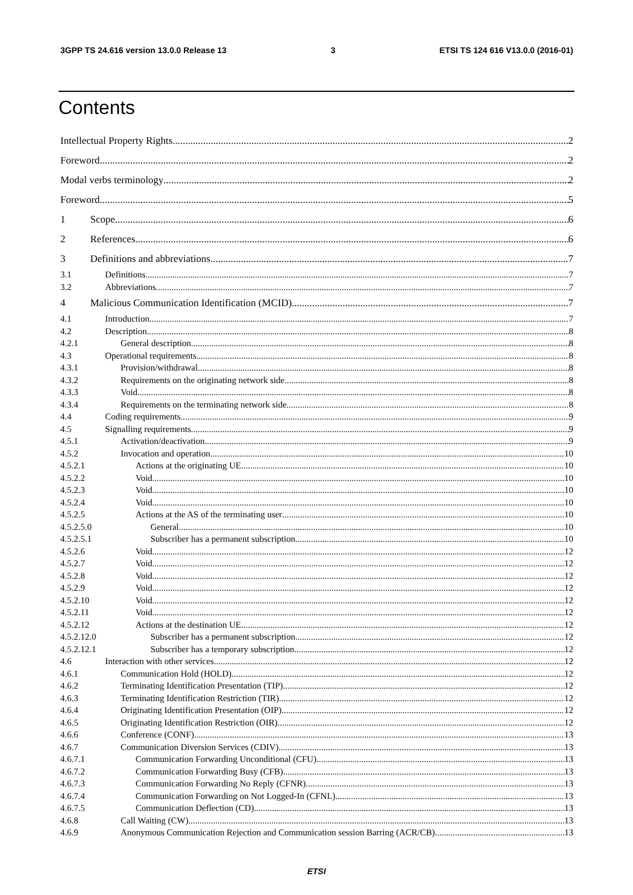3GPP TS 24.616 version 13.0.0 Release 13 3 ETSI TS 124 616 V13.0.0 (2016-01)
Contents
Intellectual Property Rights 2
Foreword 2
Modal verbs terminology 2
Foreword 5
1 Scope 6
2 References 6
3 Definitions and abbreviations 7
3.1 Definitions 7
3.2 Abbreviations 7
4 Malicious Communication Identification (MCID) 7
4.1 Introduction 7
4.2 Description 8
4.2.1 General description 8
4.3 Operational requirements 8
4.3.1 Provision/withdrawal 8
4.3.2 Requirements on the originating network side 8
4.3.3 Void 8
4.3.4 Requirements on the terminating network side 8
4.4 Coding requirements 9
4.5 Signalling requirements 9
4.5.1 Activation/deactivation 9
4.5.2 Invocation and operation 10
4.5.2.1 Actions at the originating UE 10
4.5.2.2 Void 10
4.5.2.3 Void 10
4.5.2.4 Void 10
4.5.2.5 Actions at the AS of the terminating user 10
4.5.2.5.0 General 10
4.5.2.5.1 Subscriber has a permanent subscription 10
4.5.2.6 Void 12
4.5.2.7 Void 12
4.5.2.8 Void 12
4.5.2.9 Void 12
4.5.2.10 Void 12
4.5.2.11 Void 12
4.5.2.12 Actions at the destination UE 12
4.5.2.12.0 Subscriber has a permanent subscription 12
4.5.2.12.1 Subscriber has a temporary subscription 12
4.6 Interaction with other services 12
4.6.1 Communication Hold (HOLD) 12
4.6.2 Terminating Identification Presentation (TIP) 12
4.6.3 Terminating Identification Restriction (TIR) 12
4.6.4 Originating Identification Presentation (OIP) 12
4.6.5 Originating Identification Restriction (OIR) 12
4.6.6 Conference (CONF) 13
4.6.7 Communication Diversion Services (CDIV) 13
4.6.7.1 Communication Forwarding Unconditional (CFU) 13
4.6.7.2 Communication Forwarding Busy (CFB) 13
4.6.7.3 Communication Forwarding No Reply (CFNR) 13
4.6.7.4 Communication Forwarding on Not Logged-In (CFNL) 13
4.6.7.5 Communication Deflection (CD) 13
4.6.8 Call Waiting (CW) 13
4.6.9 Anonymous Communication Rejection and Communication session Barring (ACR/CB) 13
ETSI